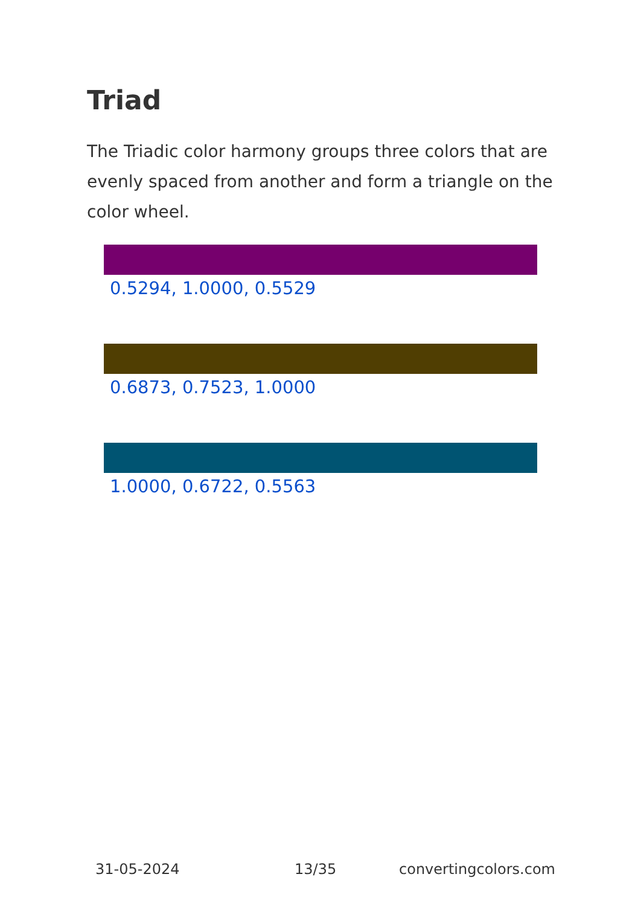Triad
The Triadic color harmony groups three colors that are evenly spaced from another and form a triangle on the color wheel.
0.5294, 1.0000, 0.5529
0.6873, 0.7523, 1.0000
1.0000, 0.6722, 0.5563
31-05-2024 13/35 convertingcolors.com